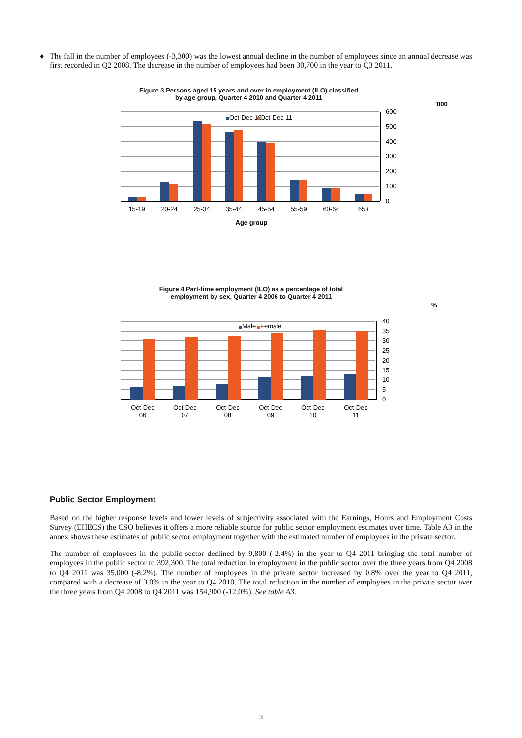♦ The fall in the number of employees (-3,300) was the lowest annual decline in the number of employees since an annual decrease was first recorded in Q2 2008. The decrease in the number of employees had been 30,700 in the year to Q3 2011.
Figure 3 Persons aged 15 years and over in employment (ILO) classified
by age group, Quarter 4 2010 and Quarter 4 2011
'000
600
500
400
300
200
100
0
Oct-Dec 10
Oct-Dec 11
15-19
20-24
25-34
35-44
45-54
55-59
60-64
65+
Age group
Figure 4 Part-time employment (ILO) as a percentage of total
employment by sex, Quarter 4 2006 to Quarter 4 2011
%
40
35
30
25
20
15
10
5
0
Male
Female
Oct-Dec
06
Oct-Dec
07
Oct-Dec
08
Oct-Dec
09
Oct-Dec
10
Oct-Dec
11
Public Sector Employment
Based on the higher response levels and lower levels of subjectivity associated with the Earnings, Hours and Employment Costs Survey (EHECS) the CSO believes it offers a more reliable source for public sector employment estimates over time. Table A3 in the annex shows these estimates of public sector employment together with the estimated number of employees in the private sector.
The number of employees in the public sector declined by 9,800 (-2.4%) in the year to Q4 2011 bringing the total number of employees in the public sector to 392,300. The total reduction in employment in the public sector over the three years from Q4 2008 to Q4 2011 was 35,000 (-8.2%). The number of employees in the private sector increased by 0.8% over the year to Q4 2011, compared with a decrease of 3.0% in the year to Q4 2010. The total reduction in the number of employees in the private sector over the three years from Q4 2008 to Q4 2011 was 154,900 (-12.0%). See table A3.
3